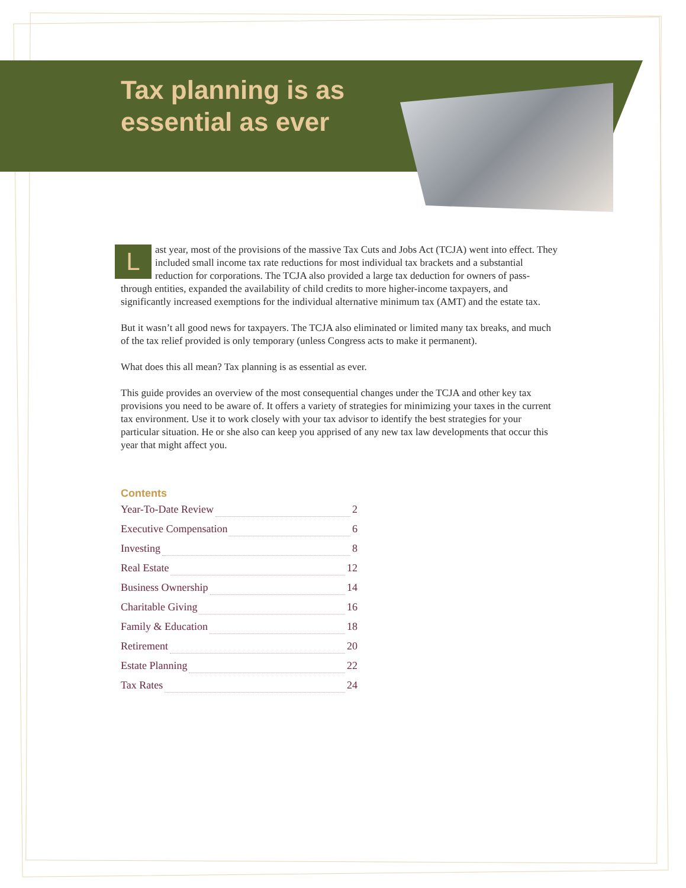Tax planning is as
essential as ever
Last year, most of the provisions of the massive Tax Cuts and Jobs Act (TCJA) went into effect. They included small income tax rate reductions for most individual tax brackets and a substantial reduction for corporations. The TCJA also provided a large tax deduction for owners of pass-through entities, expanded the availability of child credits to more higher-income taxpayers, and significantly increased exemptions for the individual alternative minimum tax (AMT) and the estate tax.
But it wasn’t all good news for taxpayers. The TCJA also eliminated or limited many tax breaks, and much of the tax relief provided is only temporary (unless Congress acts to make it permanent).
What does this all mean? Tax planning is as essential as ever.
This guide provides an overview of the most consequential changes under the TCJA and other key tax provisions you need to be aware of. It offers a variety of strategies for minimizing your taxes in the current tax environment. Use it to work closely with your tax advisor to identify the best strategies for your particular situation. He or she also can keep you apprised of any new tax law developments that occur this year that might affect you.
Contents
Year-To-Date Review 2
Executive Compensation 6
Investing 8
Real Estate 12
Business Ownership 14
Charitable Giving 16
Family & Education 18
Retirement 20
Estate Planning 22
Tax Rates 24